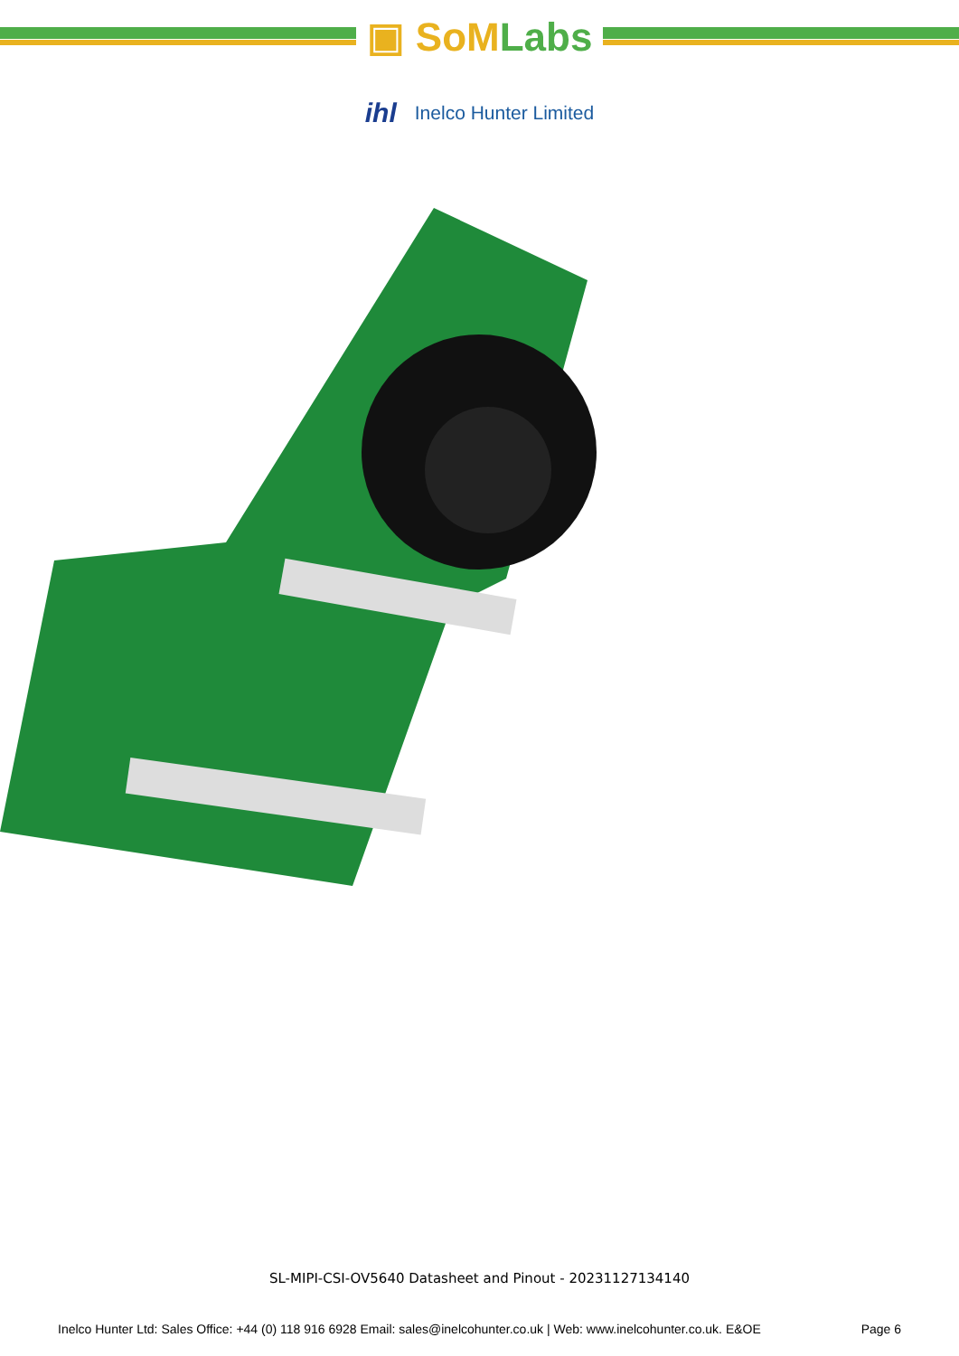▣ SoMLabs
ihl
Inelco Hunter Limited
SL-MIPI-CSI-OV5640 Datasheet and Pinout - 20231127134140
Inelco Hunter Ltd: Sales Office: +44 (0) 118 916 6928 Email: sales@inelcohunter.co.uk | Web: www.inelcohunter.co.uk. E&OE Page 6